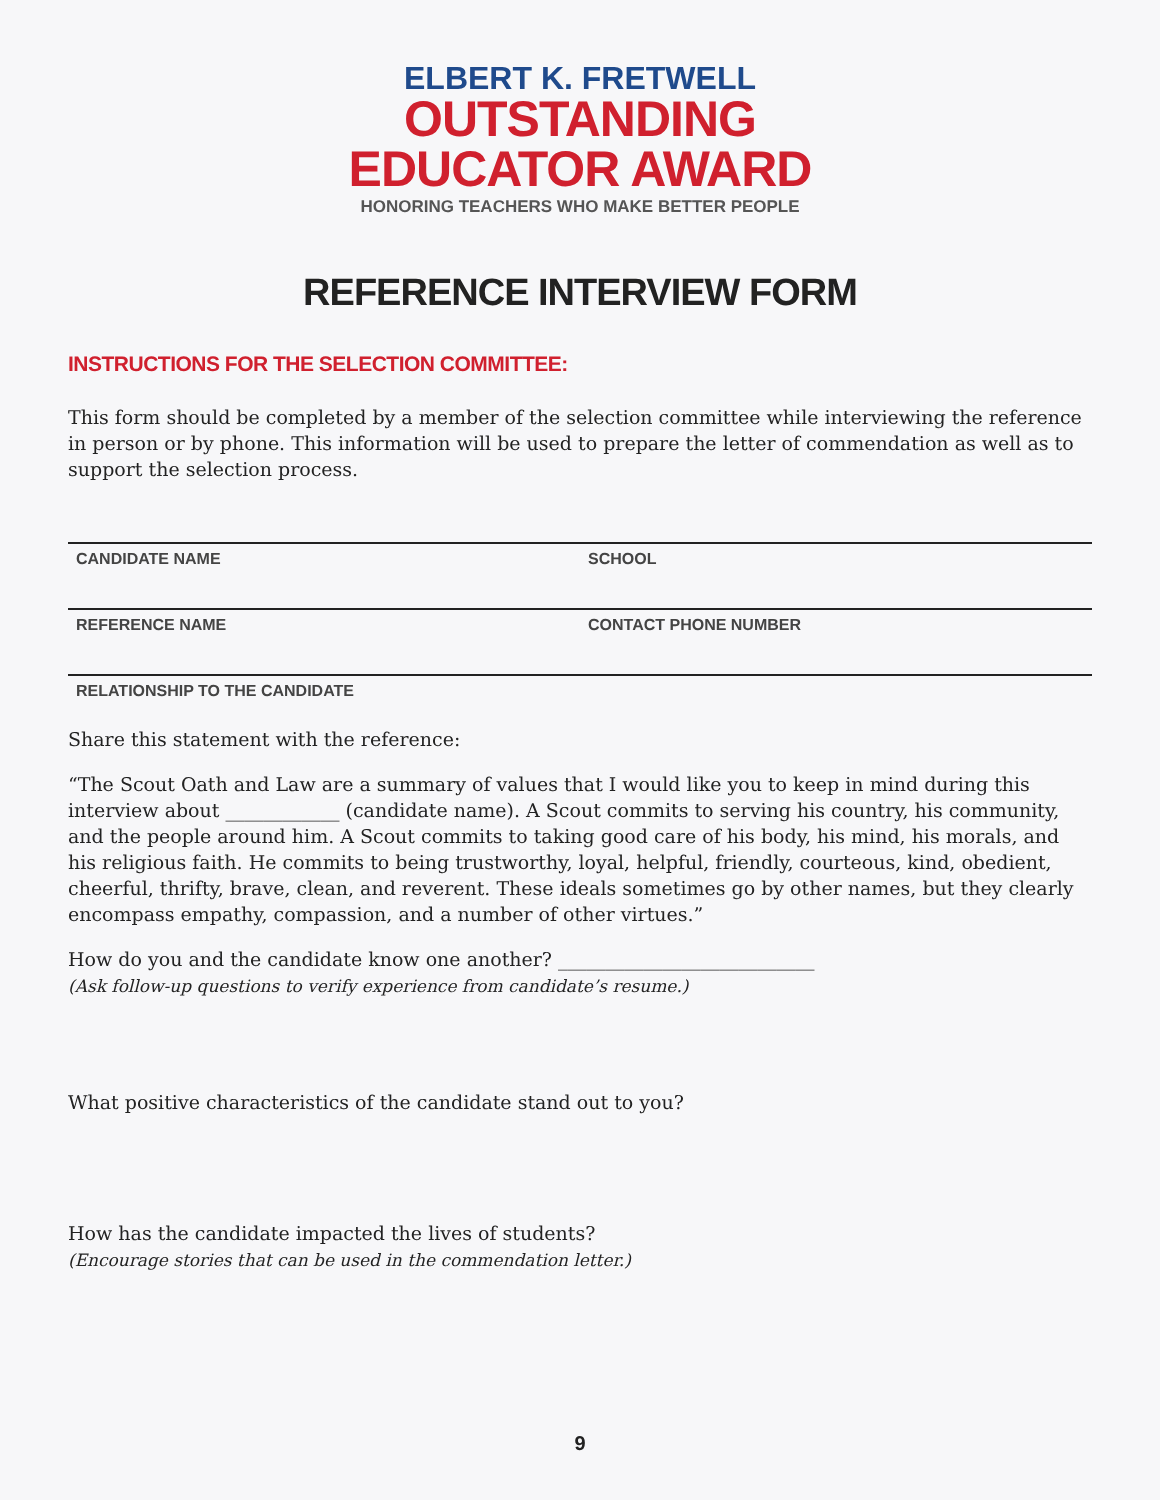ELBERT K. FRETWELL
OUTSTANDING
EDUCATOR AWARD
HONORING TEACHERS WHO MAKE BETTER PEOPLE
REFERENCE INTERVIEW FORM
INSTRUCTIONS FOR THE SELECTION COMMITTEE:
This form should be completed by a member of the selection committee while interviewing the reference in person or by phone. This information will be used to prepare the letter of commendation as well as to support the selection process.
CANDIDATE NAME SCHOOL
REFERENCE NAME CONTACT PHONE NUMBER
RELATIONSHIP TO THE CANDIDATE
Share this statement with the reference:
“The Scout Oath and Law are a summary of values that I would like you to keep in mind during this interview about ____________ (candidate name). A Scout commits to serving his country, his community, and the people around him. A Scout commits to taking good care of his body, his mind, his morals, and his religious faith. He commits to being trustworthy, loyal, helpful, friendly, courteous, kind, obedient, cheerful, thrifty, brave, clean, and reverent. These ideals sometimes go by other names, but they clearly encompass empathy, compassion, and a number of other virtues.”
How do you and the candidate know one another? ___________________________
(Ask follow-up questions to verify experience from candidate’s resume.)
What positive characteristics of the candidate stand out to you?
How has the candidate impacted the lives of students?
(Encourage stories that can be used in the commendation letter.)
9